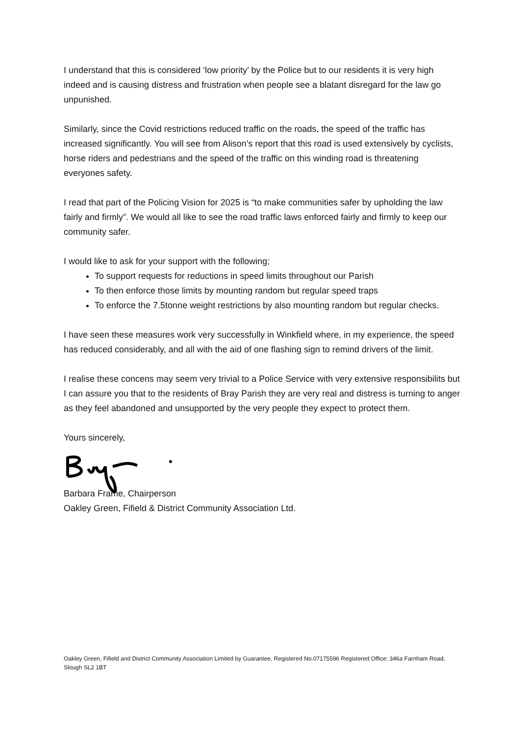I understand that this is considered ‘low priority’ by the Police but to our residents it is very high indeed and is causing distress and frustration when people see a blatant disregard for the law go unpunished.
Similarly, since the Covid restrictions reduced traffic on the roads, the speed of the traffic has increased significantly. You will see from Alison’s report that this road is used extensively by cyclists, horse riders and pedestrians and the speed of the traffic on this winding road is threatening everyones safety.
I read that part of the Policing Vision for 2025 is “to make communities safer by upholding the law fairly and firmly”. We would all like to see the road traffic laws enforced fairly and firmly to keep our community safer.
I would like to ask for your support with the following;
To support requests for reductions in speed limits throughout our Parish
To then enforce those limits by mounting random but regular speed traps
To enforce the 7.5tonne weight restrictions by also mounting random but regular checks.
I have seen these measures work very successfully in Winkfield where, in my experience, the speed has reduced considerably, and all with the aid of one flashing sign to remind drivers of the limit.
I realise these concens may seem very trivial to a Police Service with very extensive responsibilits but I can assure you that to the residents of Bray Parish they are very real and distress is turning to anger as they feel abandoned and unsupported by the very people they expect to protect them.
Yours sincerely,
Barbara Frame, Chairperson
Oakley Green, Fifield & District Community Association Ltd.
Oakley Green, Fifield and District Community Association Limited by Guarantee, Registered No.07175596 Registered Office: 346a Farnham Road, Slough SL2 1BT